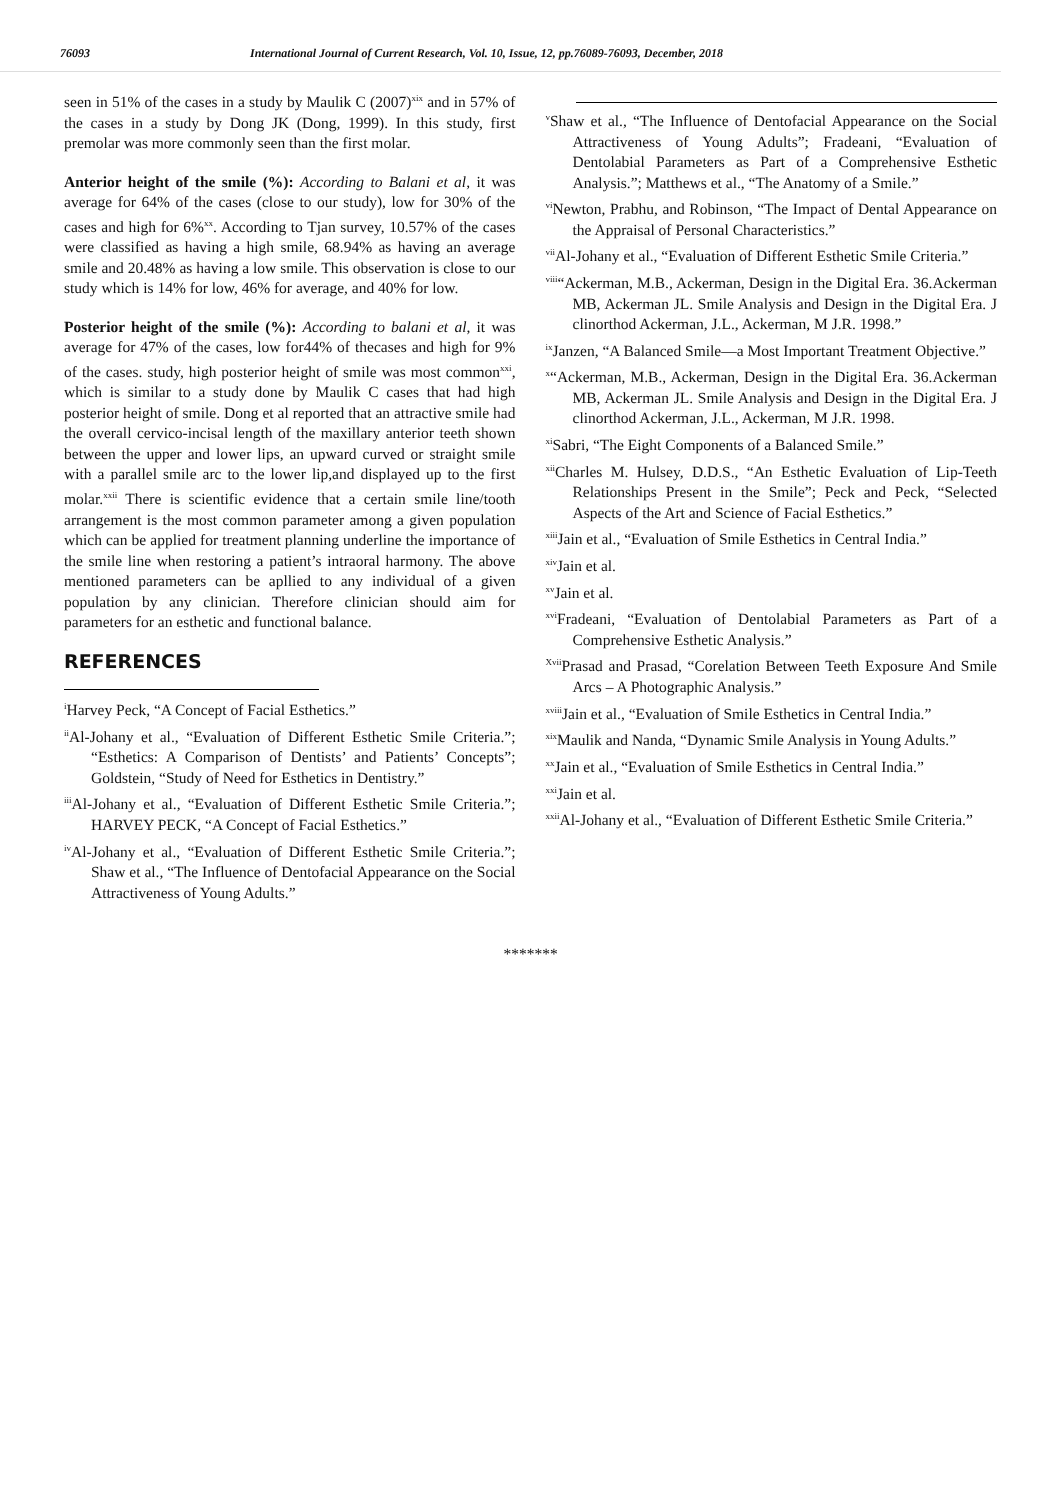76093 International Journal of Current Research, Vol. 10, Issue, 12, pp.76089-76093, December, 2018
seen in 51% of the cases in a study by Maulik C (2007)<sup>xix</sup> and in 57% of the cases in a study by Dong JK (Dong, 1999). In this study, first premolar was more commonly seen than the first molar.
Anterior height of the smile (%): According to Balani et al, it was average for 64% of the cases (close to our study), low for 30% of the cases and high for 6%<sup>xx</sup>. According to Tjan survey, 10.57% of the cases were classified as having a high smile, 68.94% as having an average smile and 20.48% as having a low smile. This observation is close to our study which is 14% for low, 46% for average, and 40% for low.
Posterior height of the smile (%): According to balani et al, it was average for 47% of the cases, low for44% of thecases and high for 9% of the cases. study, high posterior height of smile was most common<sup>xxi</sup>, which is similar to a study done by Maulik C cases that had high posterior height of smile. Dong et al reported that an attractive smile had the overall cervico-incisal length of the maxillary anterior teeth shown between the upper and lower lips, an upward curved or straight smile with a parallel smile arc to the lower lip,and displayed up to the first molar.<sup>xxii</sup> There is scientific evidence that a certain smile line/tooth arrangement is the most common parameter among a given population which can be applied for treatment planning underline the importance of the smile line when restoring a patient’s intraoral harmony. The above mentioned parameters can be apllied to any individual of a given population by any clinician. Therefore clinician should aim for parameters for an esthetic and functional balance.
REFERENCES
<sup>i</sup> Harvey Peck, “A Concept of Facial Esthetics.”
<sup>ii</sup>Al-Johany et al., “Evaluation of Different Esthetic Smile Criteria.”; “Esthetics: A Comparison of Dentists’ and Patients’ Concepts”; Goldstein, “Study of Need for Esthetics in Dentistry.”
<sup>iii</sup>Al-Johany et al., “Evaluation of Different Esthetic Smile Criteria.”; HARVEY PECK, “A Concept of Facial Esthetics.”
<sup>iv</sup>Al-Johany et al., “Evaluation of Different Esthetic Smile Criteria.”; Shaw et al., “The Influence of Dentofacial Appearance on the Social Attractiveness of Young Adults.”
<sup>v</sup> Shaw et al., “The Influence of Dentofacial Appearance on the Social Attractiveness of Young Adults”; Fradeani, “Evaluation of Dentolabial Parameters as Part of a Comprehensive Esthetic Analysis.”; Matthews et al., “The Anatomy of a Smile.”
<sup>vi</sup>Newton, Prabhu, and Robinson, “The Impact of Dental Appearance on the Appraisal of Personal Characteristics.”
<sup>vii</sup>Al-Johany et al., “Evaluation of Different Esthetic Smile Criteria.”
<sup>viii</sup>“Ackerman, M.B., Ackerman, Design in the Digital Era. 36.Ackerman MB, Ackerman JL. Smile Analysis and Design in the Digital Era. J clinorthod Ackerman, J.L., Ackerman, M J.R. 1998.”
<sup>ix</sup>Janzen, “A Balanced Smile—a Most Important Treatment Objective.”
<sup>x</sup> “Ackerman, M.B., Ackerman, Design in the Digital Era. 36.Ackerman MB, Ackerman JL. Smile Analysis and Design in the Digital Era. J clinorthod Ackerman, J.L., Ackerman, M J.R. 1998.
<sup>xi</sup>Sabri, “The Eight Components of a Balanced Smile.”
<sup>xii</sup>Charles M. Hulsey, D.D.S., “An Esthetic Evaluation of Lip-Teeth Relationships Present in the Smile”; Peck and Peck, “Selected Aspects of the Art and Science of Facial Esthetics.”
<sup>xiii</sup>Jain et al., “Evaluation of Smile Esthetics in Central India.”
<sup>xiv</sup>Jain et al.
<sup>xv</sup>Jain et al.
<sup>xvi</sup>Fradeani, “Evaluation of Dentolabial Parameters as Part of a Comprehensive Esthetic Analysis.”
<sup>Xvii</sup>Prasad and Prasad, “Corelation Between Teeth Exposure And Smile Arcs – A Photographic Analysis.”
<sup>xviii</sup>Jain et al., “Evaluation of Smile Esthetics in Central India.”
<sup>xix</sup>Maulik and Nanda, “Dynamic Smile Analysis in Young Adults.”
<sup>xx</sup>Jain et al., “Evaluation of Smile Esthetics in Central India.”
<sup>xxi</sup>Jain et al.
<sup>xxii</sup>Al-Johany et al., “Evaluation of Different Esthetic Smile Criteria.”
*******